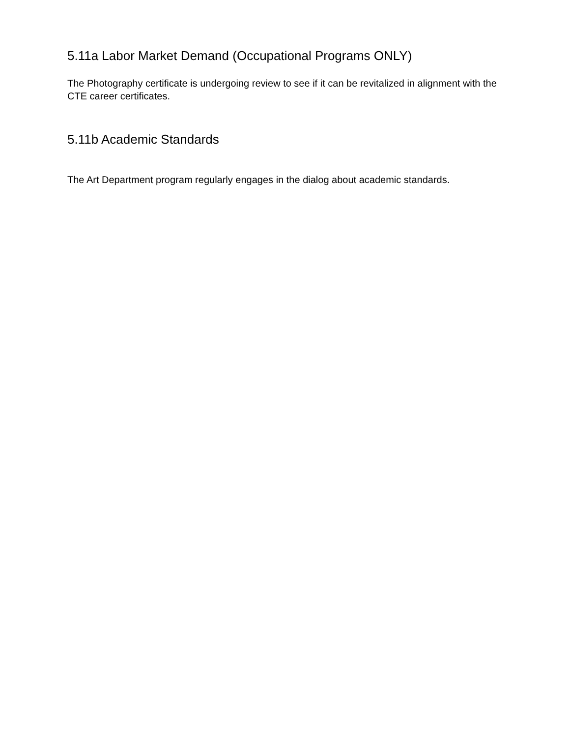5.11a Labor Market Demand (Occupational Programs ONLY)
The Photography certificate is undergoing review to see if it can be revitalized in alignment with the CTE career certificates.
5.11b Academic Standards
The Art Department program regularly engages in the dialog about academic standards.